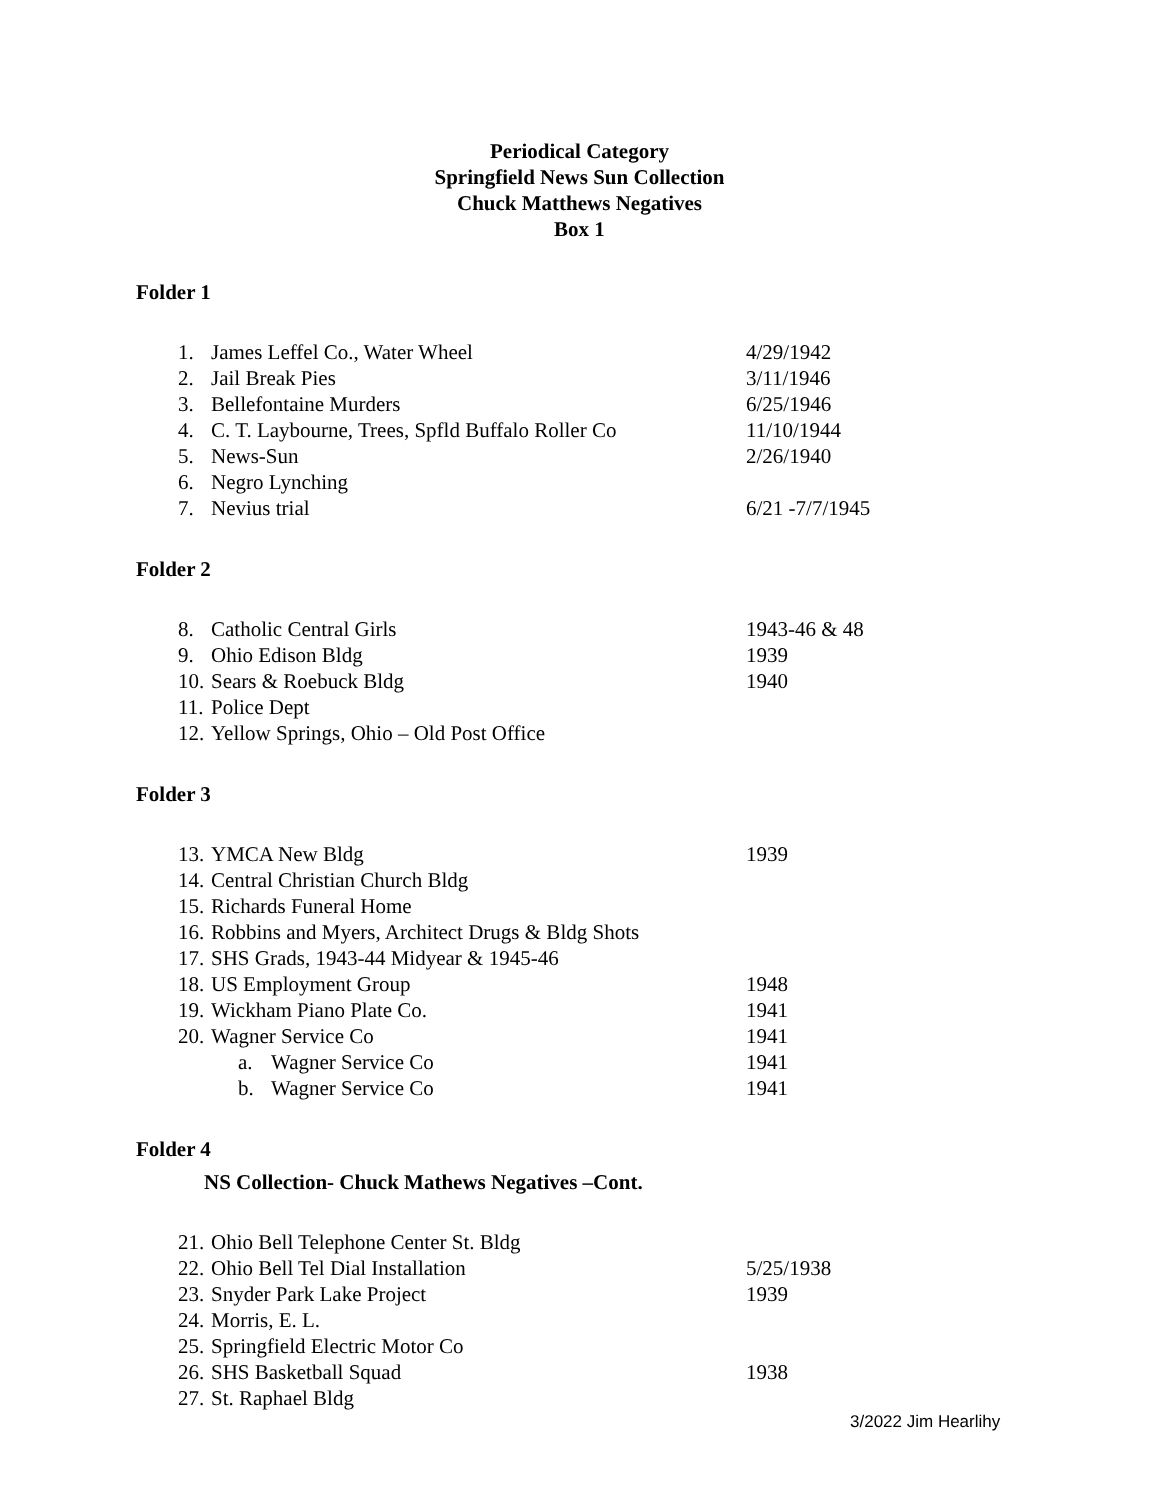Periodical Category
Springfield News Sun Collection
Chuck Matthews Negatives
Box 1
Folder 1
1. James Leffel Co., Water Wheel 4/29/1942
2. Jail Break Pies 3/11/1946
3. Bellefontaine Murders 6/25/1946
4. C. T. Laybourne, Trees, Spfld Buffalo Roller Co 11/10/1944
5. News-Sun 2/26/1940
6. Negro Lynching
7. Nevius trial 6/21 -7/7/1945
Folder 2
8. Catholic Central Girls 1943-46 & 48
9. Ohio Edison Bldg 1939
10. Sears & Roebuck Bldg 1940
11. Police Dept
12. Yellow Springs, Ohio – Old Post Office
Folder 3
13. YMCA New Bldg 1939
14. Central Christian Church Bldg
15. Richards Funeral Home
16. Robbins and Myers, Architect Drugs & Bldg Shots
17. SHS Grads, 1943-44 Midyear & 1945-46
18. US Employment Group 1948
19. Wickham Piano Plate Co. 1941
20. Wagner Service Co 1941
a. Wagner Service Co 1941
b. Wagner Service Co 1941
Folder 4
NS Collection- Chuck Mathews Negatives –Cont.
21. Ohio Bell Telephone Center St. Bldg
22. Ohio Bell Tel Dial Installation 5/25/1938
23. Snyder Park Lake Project 1939
24. Morris, E. L.
25. Springfield Electric Motor Co
26. SHS Basketball Squad 1938
27. St. Raphael Bldg
3/2022 Jim Hearlihy